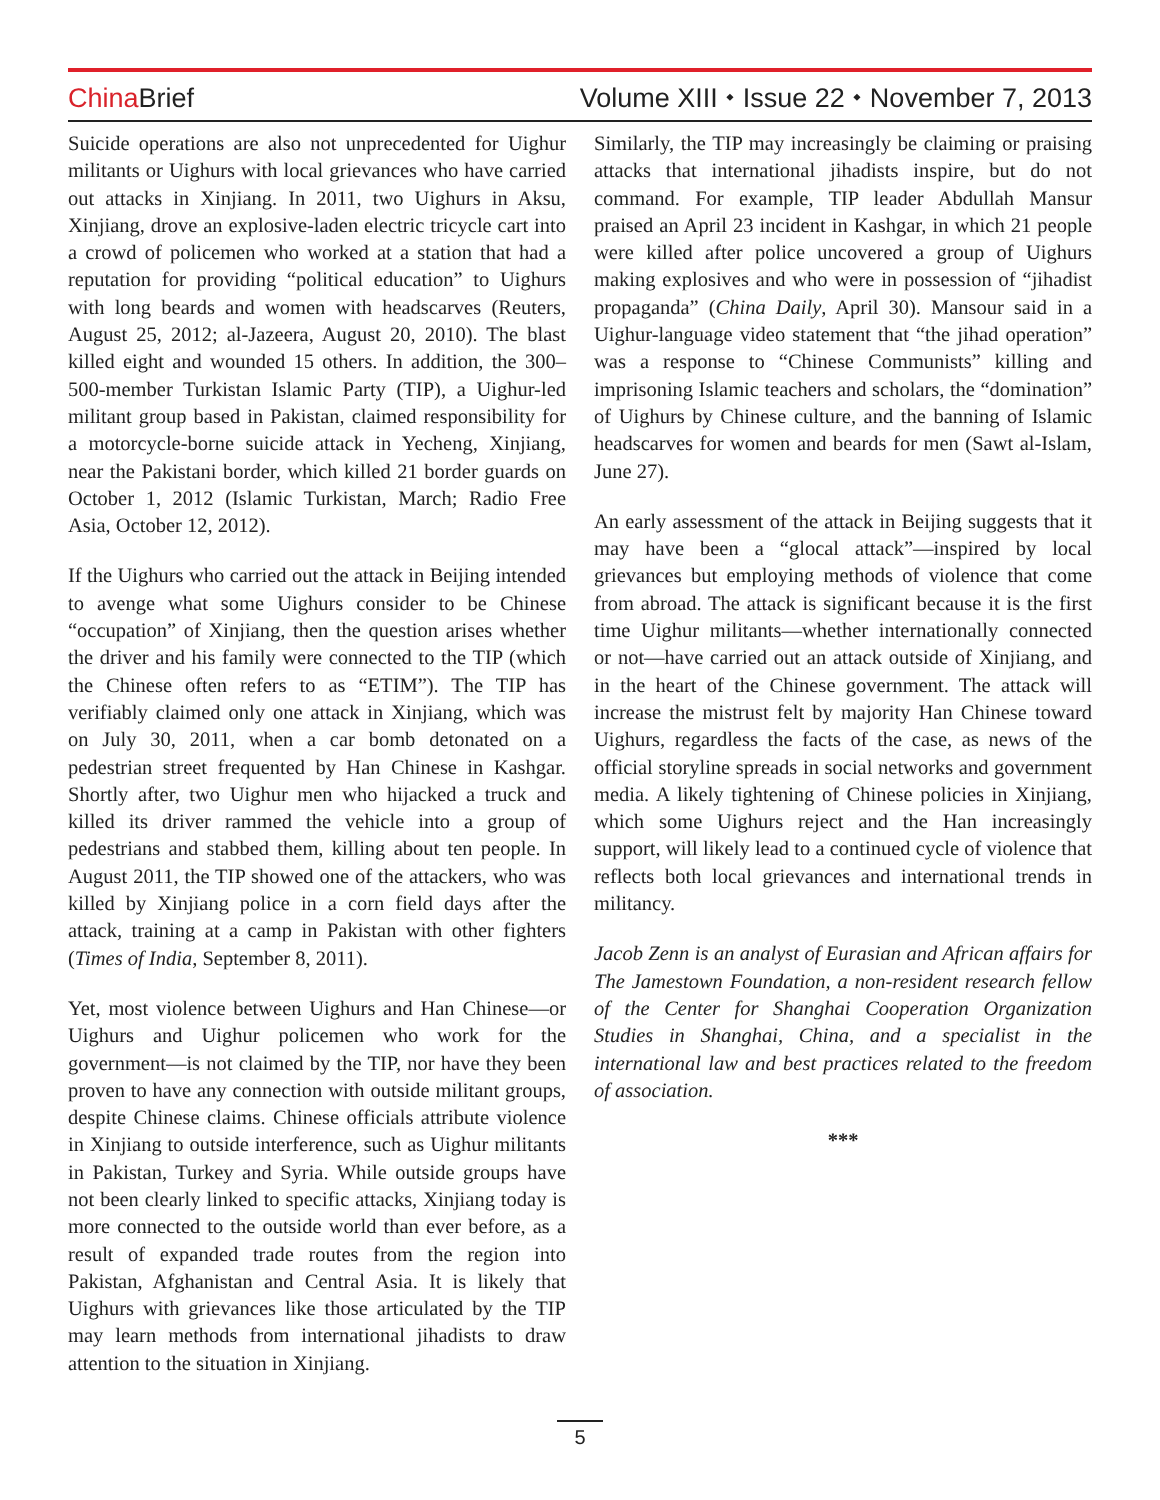China Brief Volume XIII ⬩ Issue 22 ⬩ November 7, 2013
Suicide operations are also not unprecedented for Uighur militants or Uighurs with local grievances who have carried out attacks in Xinjiang. In 2011, two Uighurs in Aksu, Xinjiang, drove an explosive-laden electric tricycle cart into a crowd of policemen who worked at a station that had a reputation for providing “political education” to Uighurs with long beards and women with headscarves (Reuters, August 25, 2012; al-Jazeera, August 20, 2010). The blast killed eight and wounded 15 others. In addition, the 300–500-member Turkistan Islamic Party (TIP), a Uighur-led militant group based in Pakistan, claimed responsibility for a motorcycle-borne suicide attack in Yecheng, Xinjiang, near the Pakistani border, which killed 21 border guards on October 1, 2012 (Islamic Turkistan, March; Radio Free Asia, October 12, 2012).
If the Uighurs who carried out the attack in Beijing intended to avenge what some Uighurs consider to be Chinese “occupation” of Xinjiang, then the question arises whether the driver and his family were connected to the TIP (which the Chinese often refers to as “ETIM”). The TIP has verifiably claimed only one attack in Xinjiang, which was on July 30, 2011, when a car bomb detonated on a pedestrian street frequented by Han Chinese in Kashgar. Shortly after, two Uighur men who hijacked a truck and killed its driver rammed the vehicle into a group of pedestrians and stabbed them, killing about ten people. In August 2011, the TIP showed one of the attackers, who was killed by Xinjiang police in a corn field days after the attack, training at a camp in Pakistan with other fighters (Times of India, September 8, 2011).
Yet, most violence between Uighurs and Han Chinese—or Uighurs and Uighur policemen who work for the government—is not claimed by the TIP, nor have they been proven to have any connection with outside militant groups, despite Chinese claims. Chinese officials attribute violence in Xinjiang to outside interference, such as Uighur militants in Pakistan, Turkey and Syria. While outside groups have not been clearly linked to specific attacks, Xinjiang today is more connected to the outside world than ever before, as a result of expanded trade routes from the region into Pakistan, Afghanistan and Central Asia. It is likely that Uighurs with grievances like those articulated by the TIP may learn methods from international jihadists to draw attention to the situation in Xinjiang.
Similarly, the TIP may increasingly be claiming or praising attacks that international jihadists inspire, but do not command. For example, TIP leader Abdullah Mansur praised an April 23 incident in Kashgar, in which 21 people were killed after police uncovered a group of Uighurs making explosives and who were in possession of “jihadist propaganda” (China Daily, April 30). Mansour said in a Uighur-language video statement that “the jihad operation” was a response to “Chinese Communists” killing and imprisoning Islamic teachers and scholars, the “domination” of Uighurs by Chinese culture, and the banning of Islamic headscarves for women and beards for men (Sawt al-Islam, June 27).
An early assessment of the attack in Beijing suggests that it may have been a “glocal attack”—inspired by local grievances but employing methods of violence that come from abroad. The attack is significant because it is the first time Uighur militants—whether internationally connected or not—have carried out an attack outside of Xinjiang, and in the heart of the Chinese government. The attack will increase the mistrust felt by majority Han Chinese toward Uighurs, regardless the facts of the case, as news of the official storyline spreads in social networks and government media. A likely tightening of Chinese policies in Xinjiang, which some Uighurs reject and the Han increasingly support, will likely lead to a continued cycle of violence that reflects both local grievances and international trends in militancy.
Jacob Zenn is an analyst of Eurasian and African affairs for The Jamestown Foundation, a non-resident research fellow of the Center for Shanghai Cooperation Organization Studies in Shanghai, China, and a specialist in the international law and best practices related to the freedom of association.
***
5